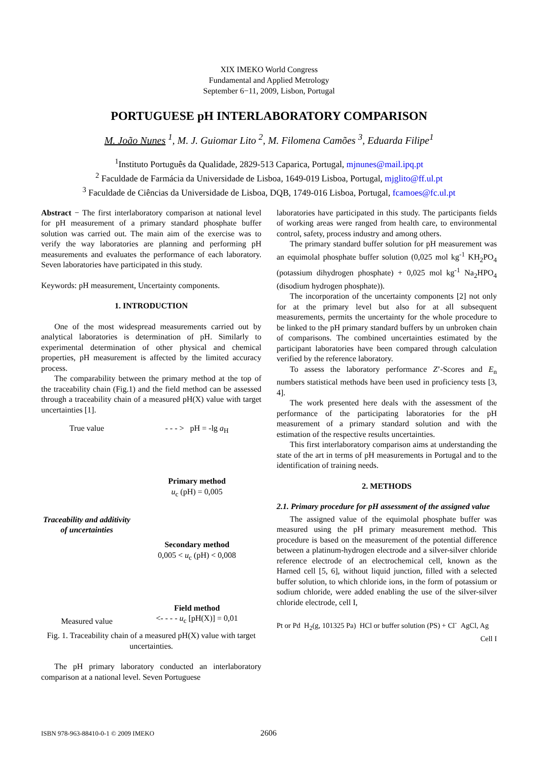XIX IMEKO World Congress
Fundamental and Applied Metrology
September 6−11, 2009, Lisbon, Portugal
PORTUGUESE pH INTERLABORATORY COMPARISON
M. João Nunes <sup>1</sup>, M. J. Guiomar Lito <sup>2</sup>, M. Filomena Camões <sup>3</sup>, Eduarda Filipe<sup>1</sup>
<sup>1</sup> Instituto Português da Qualidade, 2829-513 Caparica, Portugal, mjnunes@mail.ipq.pt
<sup>2</sup> Faculdade de Farmácia da Universidade de Lisboa, 1649-019 Lisboa, Portugal, mjglito@ff.ul.pt
<sup>3</sup> Faculdade de Ciências da Universidade de Lisboa, DQB, 1749-016 Lisboa, Portugal, fcamoes@fc.ul.pt
Abstract − The first interlaboratory comparison at national level for pH measurement of a primary standard phosphate buffer solution was carried out. The main aim of the exercise was to verify the way laboratories are planning and performing pH measurements and evaluates the performance of each laboratory. Seven laboratories have participated in this study.
Keywords: pH measurement, Uncertainty components.
1. INTRODUCTION
One of the most widespread measurements carried out by analytical laboratories is determination of pH. Similarly to experimental determination of other physical and chemical properties, pH measurement is affected by the limited accuracy process.
The comparability between the primary method at the top of the traceability chain (Fig.1) and the field method can be assessed through a traceability chain of a measured pH(X) value with target uncertainties [1].
True value
Traceability and additivity of uncertainties
Measured value
- - - > pH = -lg a<sub>H</sub>
Primary method
u<sub>c</sub> (pH) = 0,005
Secondary method
0,005 < u<sub>c</sub> (pH) < 0,008
Field method
<- - - - u<sub>c</sub> [pH(X)] = 0,01
Fig. 1. Traceability chain of a measured pH(X) value with target uncertainties.
The pH primary laboratory conducted an interlaboratory comparison at a national level. Seven Portuguese
laboratories have participated in this study. The participants fields of working areas were ranged from health care, to environmental control, safety, process industry and among others.
The primary standard buffer solution for pH measurement was an equimolal phosphate buffer solution (0,025 mol kg<sup>-1</sup> KH<sub>2</sub>PO<sub>4</sub> (potassium dihydrogen phosphate) + 0,025 mol kg<sup>-1</sup> Na<sub>2</sub>HPO<sub>4</sub> (disodium hydrogen phosphate)).
The incorporation of the uncertainty components [2] not only for at the primary level but also for at all subsequent measurements, permits the uncertainty for the whole procedure to be linked to the pH primary standard buffers by un unbroken chain of comparisons. The combined uncertainties estimated by the participant laboratories have been compared through calculation verified by the reference laboratory.
To assess the laboratory performance Z’-Scores and E<sub>n</sub> numbers statistical methods have been used in proficiency tests [3, 4].
The work presented here deals with the assessment of the performance of the participating laboratories for the pH measurement of a primary standard solution and with the estimation of the respective results uncertainties.
This first interlaboratory comparison aims at understanding the state of the art in terms of pH measurements in Portugal and to the identification of training needs.
2. METHODS
2.1. Primary procedure for pH assessment of the assigned value
The assigned value of the equimolal phosphate buffer was measured using the pH primary measurement method. This procedure is based on the measurement of the potential difference between a platinum-hydrogen electrode and a silver-silver chloride reference electrode of an electrochemical cell, known as the Harned cell [5, 6], without liquid junction, filled with a selected buffer solution, to which chloride ions, in the form of potassium or sodium chloride, were added enabling the use of the silver-silver chloride electrode, cell I,
Pt or Pd H<sub>2</sub>(g, 101325 Pa) HCl or buffer solution (PS) + Cl<sup>-</sup> AgCl, Ag
Cell I
ISBN 978-963-88410-0-1 © 2009 IMEKO 2606